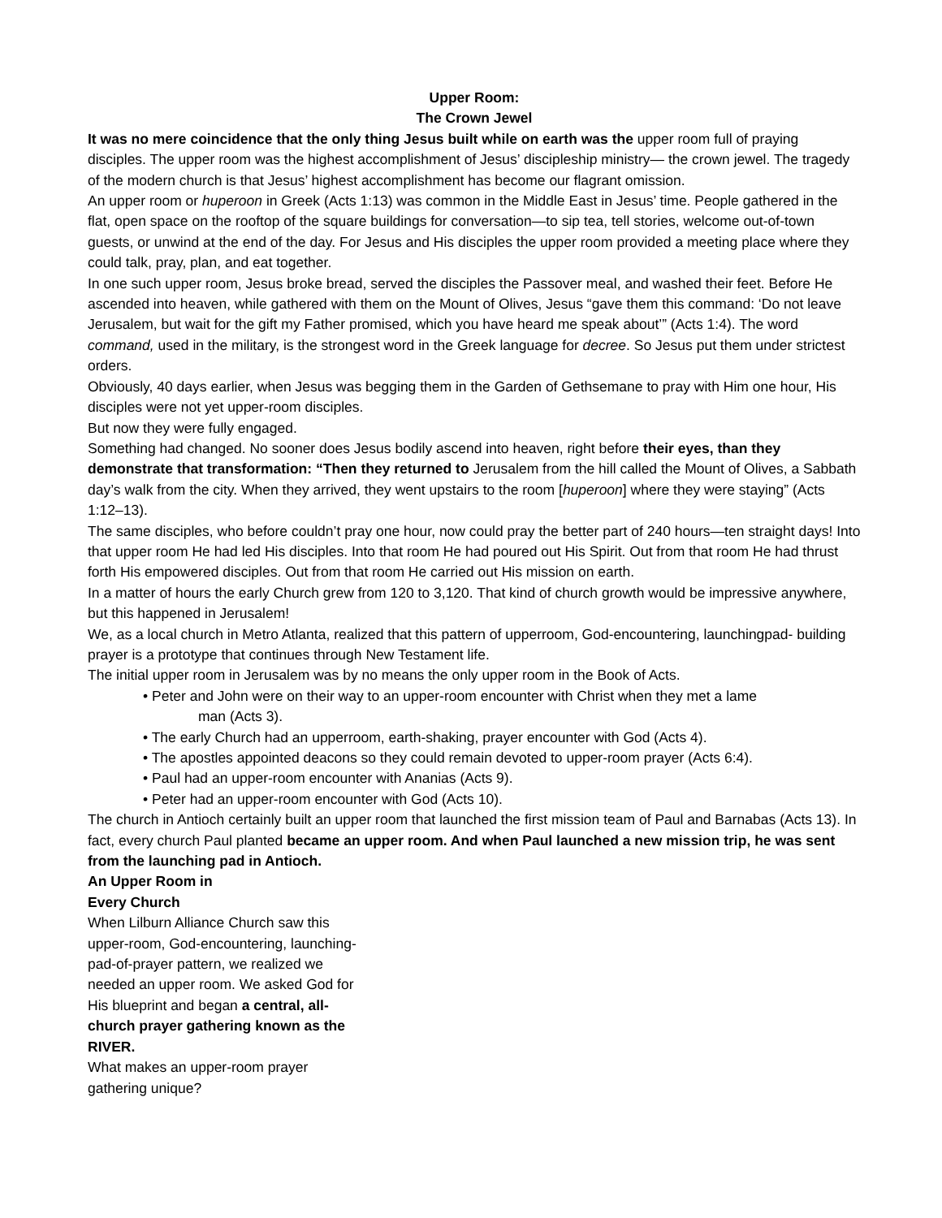Upper Room:
The Crown Jewel
It was no mere coincidence that the only thing Jesus built while on earth was the upper room full of praying disciples. The upper room was the highest accomplishment of Jesus’ discipleship ministry— the crown jewel. The tragedy of the modern church is that Jesus’ highest accomplishment has become our flagrant omission.
An upper room or huperoon in Greek (Acts 1:13) was common in the Middle East in Jesus’ time. People gathered in the flat, open space on the rooftop of the square buildings for conversation—to sip tea, tell stories, welcome out-of-town guests, or unwind at the end of the day. For Jesus and His disciples the upper room provided a meeting place where they could talk, pray, plan, and eat together.
In one such upper room, Jesus broke bread, served the disciples the Passover meal, and washed their feet. Before He ascended into heaven, while gathered with them on the Mount of Olives, Jesus “gave them this command: ‘Do not leave Jerusalem, but wait for the gift my Father promised, which you have heard me speak about’” (Acts 1:4). The word command, used in the military, is the strongest word in the Greek language for decree. So Jesus put them under strictest orders.
Obviously, 40 days earlier, when Jesus was begging them in the Garden of Gethsemane to pray with Him one hour, His disciples were not yet upper-room disciples.
But now they were fully engaged.
Something had changed. No sooner does Jesus bodily ascend into heaven, right before their eyes, than they demonstrate that transformation: “Then they returned to Jerusalem from the hill called the Mount of Olives, a Sabbath day’s walk from the city. When they arrived, they went upstairs to the room [huperoon] where they were staying” (Acts 1:12–13).
The same disciples, who before couldn’t pray one hour, now could pray the better part of 240 hours—ten straight days! Into that upper room He had led His disciples. Into that room He had poured out His Spirit. Out from that room He had thrust forth His empowered disciples. Out from that room He carried out His mission on earth.
In a matter of hours the early Church grew from 120 to 3,120. That kind of church growth would be impressive anywhere, but this happened in Jerusalem!
We, as a local church in Metro Atlanta, realized that this pattern of upperroom, God-encountering, launchingpad- building prayer is a prototype that continues through New Testament life.
The initial upper room in Jerusalem was by no means the only upper room in the Book of Acts.
• Peter and John were on their way to an upper-room encounter with Christ when they met a lame
man (Acts 3).
• The early Church had an upperroom, earth-shaking, prayer encounter with God (Acts 4).
• The apostles appointed deacons so they could remain devoted to upper-room prayer (Acts 6:4).
• Paul had an upper-room encounter with Ananias (Acts 9).
• Peter had an upper-room encounter with God (Acts 10).
The church in Antioch certainly built an upper room that launched the first mission team of Paul and Barnabas (Acts 13). In fact, every church Paul planted became an upper room. And when Paul launched a new mission trip, he was sent from the launching pad in Antioch.
An Upper Room in
Every Church
When Lilburn Alliance Church saw this upper-room, God-encountering, launching-pad-of-prayer pattern, we realized we needed an upper room. We asked God for His blueprint and began a central, all-church prayer gathering known as the RIVER.
What makes an upper-room prayer gathering unique?